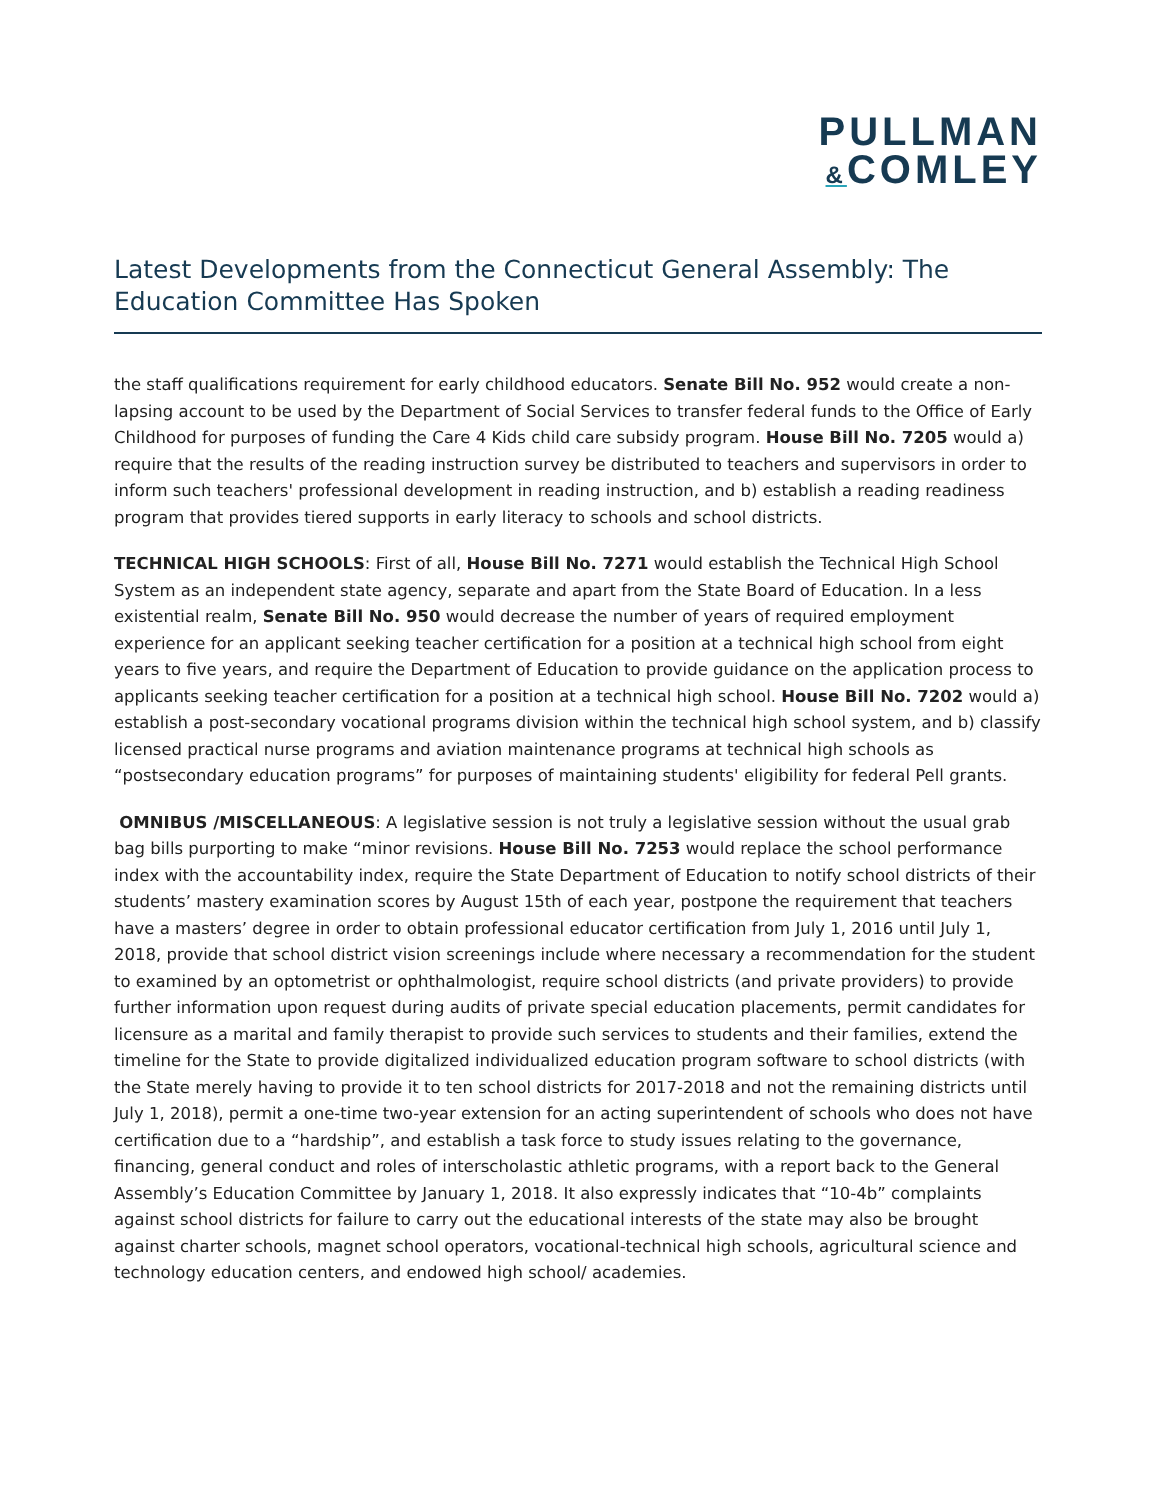PULLMAN
&COMLEY
Latest Developments from the Connecticut General Assembly: The Education Committee Has Spoken
the staff qualifications requirement for early childhood educators. Senate Bill No. 952 would create a non-lapsing account to be used by the Department of Social Services to transfer federal funds to the Office of Early Childhood for purposes of funding the Care 4 Kids child care subsidy program. House Bill No. 7205 would a) require that the results of the reading instruction survey be distributed to teachers and supervisors in order to inform such teachers' professional development in reading instruction, and b) establish a reading readiness program that provides tiered supports in early literacy to schools and school districts.
TECHNICAL HIGH SCHOOLS: First of all, House Bill No. 7271 would establish the Technical High School System as an independent state agency, separate and apart from the State Board of Education. In a less existential realm, Senate Bill No. 950 would decrease the number of years of required employment experience for an applicant seeking teacher certification for a position at a technical high school from eight years to five years, and require the Department of Education to provide guidance on the application process to applicants seeking teacher certification for a position at a technical high school. House Bill No. 7202 would a) establish a post-secondary vocational programs division within the technical high school system, and b) classify licensed practical nurse programs and aviation maintenance programs at technical high schools as “postsecondary education programs” for purposes of maintaining students' eligibility for federal Pell grants.
OMNIBUS /MISCELLANEOUS: A legislative session is not truly a legislative session without the usual grab bag bills purporting to make “minor revisions. House Bill No. 7253 would replace the school performance index with the accountability index, require the State Department of Education to notify school districts of their students’ mastery examination scores by August 15th of each year, postpone the requirement that teachers have a masters’ degree in order to obtain professional educator certification from July 1, 2016 until July 1, 2018, provide that school district vision screenings include where necessary a recommendation for the student to examined by an optometrist or ophthalmologist, require school districts (and private providers) to provide further information upon request during audits of private special education placements, permit candidates for licensure as a marital and family therapist to provide such services to students and their families, extend the timeline for the State to provide digitalized individualized education program software to school districts (with the State merely having to provide it to ten school districts for 2017-2018 and not the remaining districts until July 1, 2018), permit a one-time two-year extension for an acting superintendent of schools who does not have certification due to a “hardship”, and establish a task force to study issues relating to the governance, financing, general conduct and roles of interscholastic athletic programs, with a report back to the General Assembly’s Education Committee by January 1, 2018. It also expressly indicates that “10-4b” complaints against school districts for failure to carry out the educational interests of the state may also be brought against charter schools, magnet school operators, vocational-technical high schools, agricultural science and technology education centers, and endowed high school/ academies.